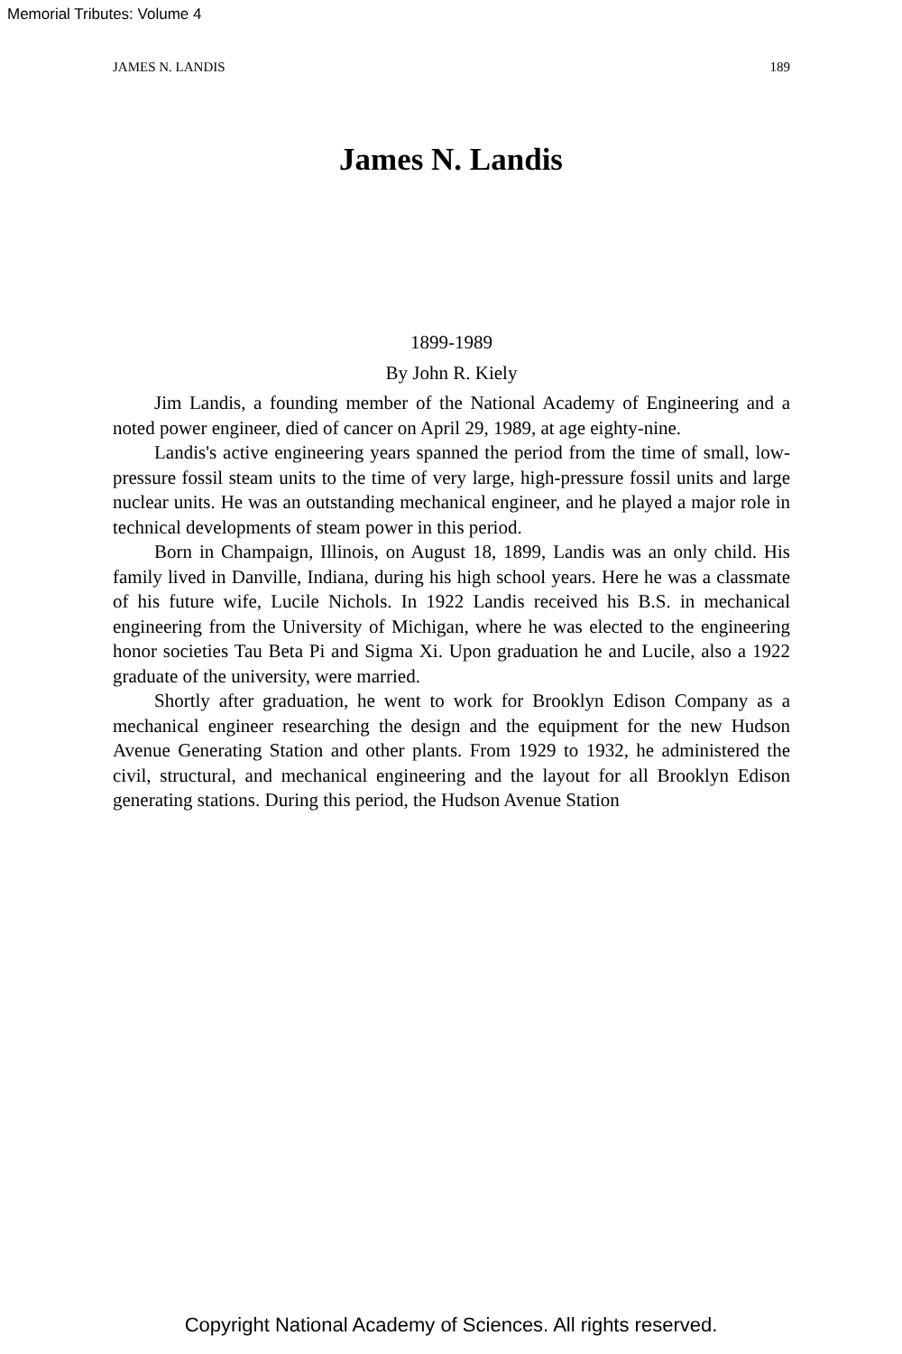Memorial Tributes: Volume 4
JAMES N. LANDIS 189
James N. Landis
1899-1989
By John R. Kiely
Jim Landis, a founding member of the National Academy of Engineering and a noted power engineer, died of cancer on April 29, 1989, at age eighty-nine.
Landis's active engineering years spanned the period from the time of small, low-pressure fossil steam units to the time of very large, high-pressure fossil units and large nuclear units. He was an outstanding mechanical engineer, and he played a major role in technical developments of steam power in this period.
Born in Champaign, Illinois, on August 18, 1899, Landis was an only child. His family lived in Danville, Indiana, during his high school years. Here he was a classmate of his future wife, Lucile Nichols. In 1922 Landis received his B.S. in mechanical engineering from the University of Michigan, where he was elected to the engineering honor societies Tau Beta Pi and Sigma Xi. Upon graduation he and Lucile, also a 1922 graduate of the university, were married.
Shortly after graduation, he went to work for Brooklyn Edison Company as a mechanical engineer researching the design and the equipment for the new Hudson Avenue Generating Station and other plants. From 1929 to 1932, he administered the civil, structural, and mechanical engineering and the layout for all Brooklyn Edison generating stations. During this period, the Hudson Avenue Station
Copyright National Academy of Sciences. All rights reserved.